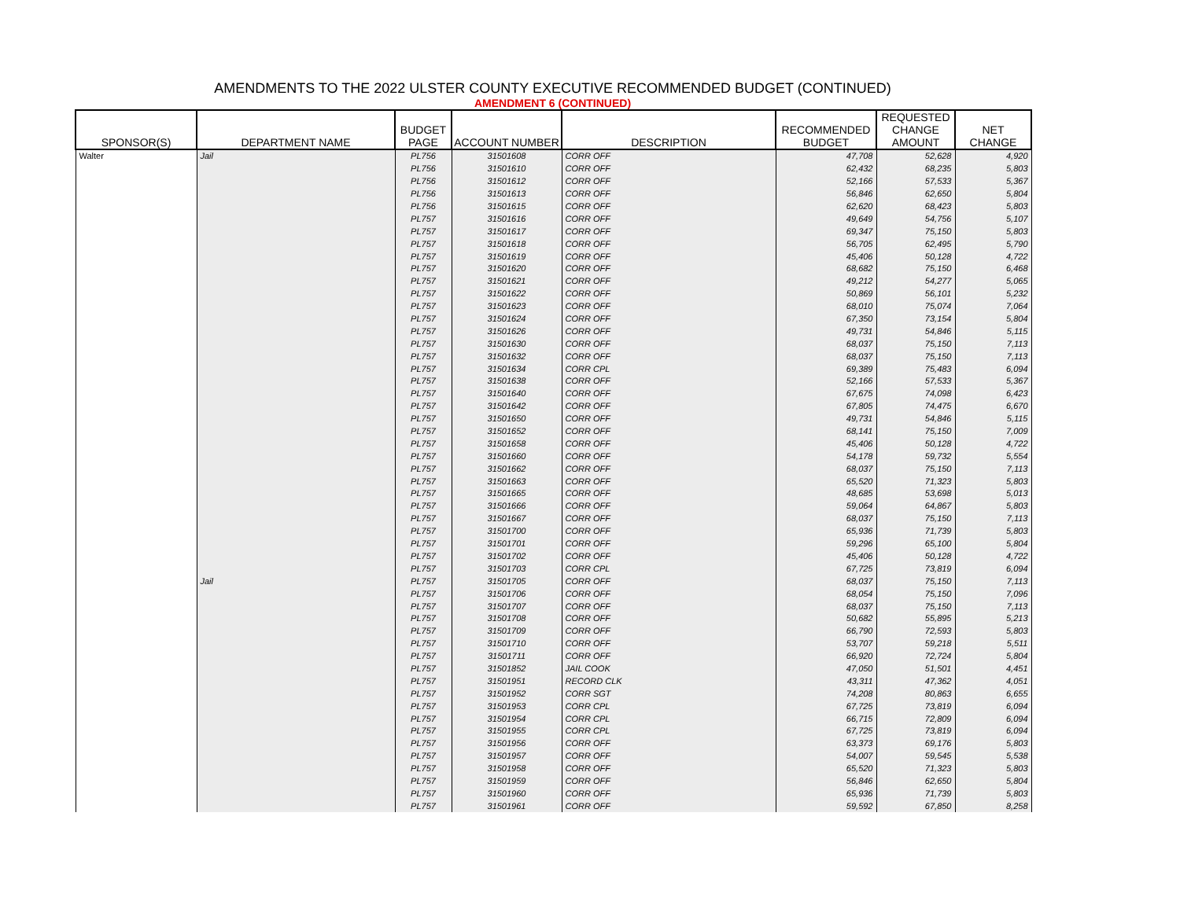AMENDMENTS TO THE 2022 ULSTER COUNTY EXECUTIVE RECOMMENDED BUDGET (CONTINUED)
AMENDMENT 6 (CONTINUED)
| SPONSOR(S) | DEPARTMENT NAME | BUDGET PAGE | ACCOUNT NUMBER | DESCRIPTION | RECOMMENDED BUDGET | REQUESTED CHANGE AMOUNT | NET CHANGE |
| --- | --- | --- | --- | --- | --- | --- | --- |
| Walter | Jail | PL756 | 31501608 | CORR OFF | 47,708 | 52,628 | 4,920 |
| | | PL756 | 31501610 | CORR OFF | 62,432 | 68,235 | 5,803 |
| | | PL756 | 31501612 | CORR OFF | 52,166 | 57,533 | 5,367 |
| | | PL756 | 31501613 | CORR OFF | 56,846 | 62,650 | 5,804 |
| | | PL756 | 31501615 | CORR OFF | 62,620 | 68,423 | 5,803 |
| | | PL757 | 31501616 | CORR OFF | 49,649 | 54,756 | 5,107 |
| | | PL757 | 31501617 | CORR OFF | 69,347 | 75,150 | 5,803 |
| | | PL757 | 31501618 | CORR OFF | 56,705 | 62,495 | 5,790 |
| | | PL757 | 31501619 | CORR OFF | 45,406 | 50,128 | 4,722 |
| | | PL757 | 31501620 | CORR OFF | 68,682 | 75,150 | 6,468 |
| | | PL757 | 31501621 | CORR OFF | 49,212 | 54,277 | 5,065 |
| | | PL757 | 31501622 | CORR OFF | 50,869 | 56,101 | 5,232 |
| | | PL757 | 31501623 | CORR OFF | 68,010 | 75,074 | 7,064 |
| | | PL757 | 31501624 | CORR OFF | 67,350 | 73,154 | 5,804 |
| | | PL757 | 31501626 | CORR OFF | 49,731 | 54,846 | 5,115 |
| | | PL757 | 31501630 | CORR OFF | 68,037 | 75,150 | 7,113 |
| | | PL757 | 31501632 | CORR OFF | 68,037 | 75,150 | 7,113 |
| | | PL757 | 31501634 | CORR CPL | 69,389 | 75,483 | 6,094 |
| | | PL757 | 31501638 | CORR OFF | 52,166 | 57,533 | 5,367 |
| | | PL757 | 31501640 | CORR OFF | 67,675 | 74,098 | 6,423 |
| | | PL757 | 31501642 | CORR OFF | 67,805 | 74,475 | 6,670 |
| | | PL757 | 31501650 | CORR OFF | 49,731 | 54,846 | 5,115 |
| | | PL757 | 31501652 | CORR OFF | 68,141 | 75,150 | 7,009 |
| | | PL757 | 31501658 | CORR OFF | 45,406 | 50,128 | 4,722 |
| | | PL757 | 31501660 | CORR OFF | 54,178 | 59,732 | 5,554 |
| | | PL757 | 31501662 | CORR OFF | 68,037 | 75,150 | 7,113 |
| | | PL757 | 31501663 | CORR OFF | 65,520 | 71,323 | 5,803 |
| | | PL757 | 31501665 | CORR OFF | 48,685 | 53,698 | 5,013 |
| | | PL757 | 31501666 | CORR OFF | 59,064 | 64,867 | 5,803 |
| | | PL757 | 31501667 | CORR OFF | 68,037 | 75,150 | 7,113 |
| | | PL757 | 31501700 | CORR OFF | 65,936 | 71,739 | 5,803 |
| | | PL757 | 31501701 | CORR OFF | 59,296 | 65,100 | 5,804 |
| | | PL757 | 31501702 | CORR OFF | 45,406 | 50,128 | 4,722 |
| | | PL757 | 31501703 | CORR CPL | 67,725 | 73,819 | 6,094 |
| | Jail | PL757 | 31501705 | CORR OFF | 68,037 | 75,150 | 7,113 |
| | | PL757 | 31501706 | CORR OFF | 68,054 | 75,150 | 7,096 |
| | | PL757 | 31501707 | CORR OFF | 68,037 | 75,150 | 7,113 |
| | | PL757 | 31501708 | CORR OFF | 50,682 | 55,895 | 5,213 |
| | | PL757 | 31501709 | CORR OFF | 66,790 | 72,593 | 5,803 |
| | | PL757 | 31501710 | CORR OFF | 53,707 | 59,218 | 5,511 |
| | | PL757 | 31501711 | CORR OFF | 66,920 | 72,724 | 5,804 |
| | | PL757 | 31501852 | JAIL COOK | 47,050 | 51,501 | 4,451 |
| | | PL757 | 31501951 | RECORD CLK | 43,311 | 47,362 | 4,051 |
| | | PL757 | 31501952 | CORR SGT | 74,208 | 80,863 | 6,655 |
| | | PL757 | 31501953 | CORR CPL | 67,725 | 73,819 | 6,094 |
| | | PL757 | 31501954 | CORR CPL | 66,715 | 72,809 | 6,094 |
| | | PL757 | 31501955 | CORR CPL | 67,725 | 73,819 | 6,094 |
| | | PL757 | 31501956 | CORR OFF | 63,373 | 69,176 | 5,803 |
| | | PL757 | 31501957 | CORR OFF | 54,007 | 59,545 | 5,538 |
| | | PL757 | 31501958 | CORR OFF | 65,520 | 71,323 | 5,803 |
| | | PL757 | 31501959 | CORR OFF | 56,846 | 62,650 | 5,804 |
| | | PL757 | 31501960 | CORR OFF | 65,936 | 71,739 | 5,803 |
| | | PL757 | 31501961 | CORR OFF | 59,592 | 67,850 | 8,258 |